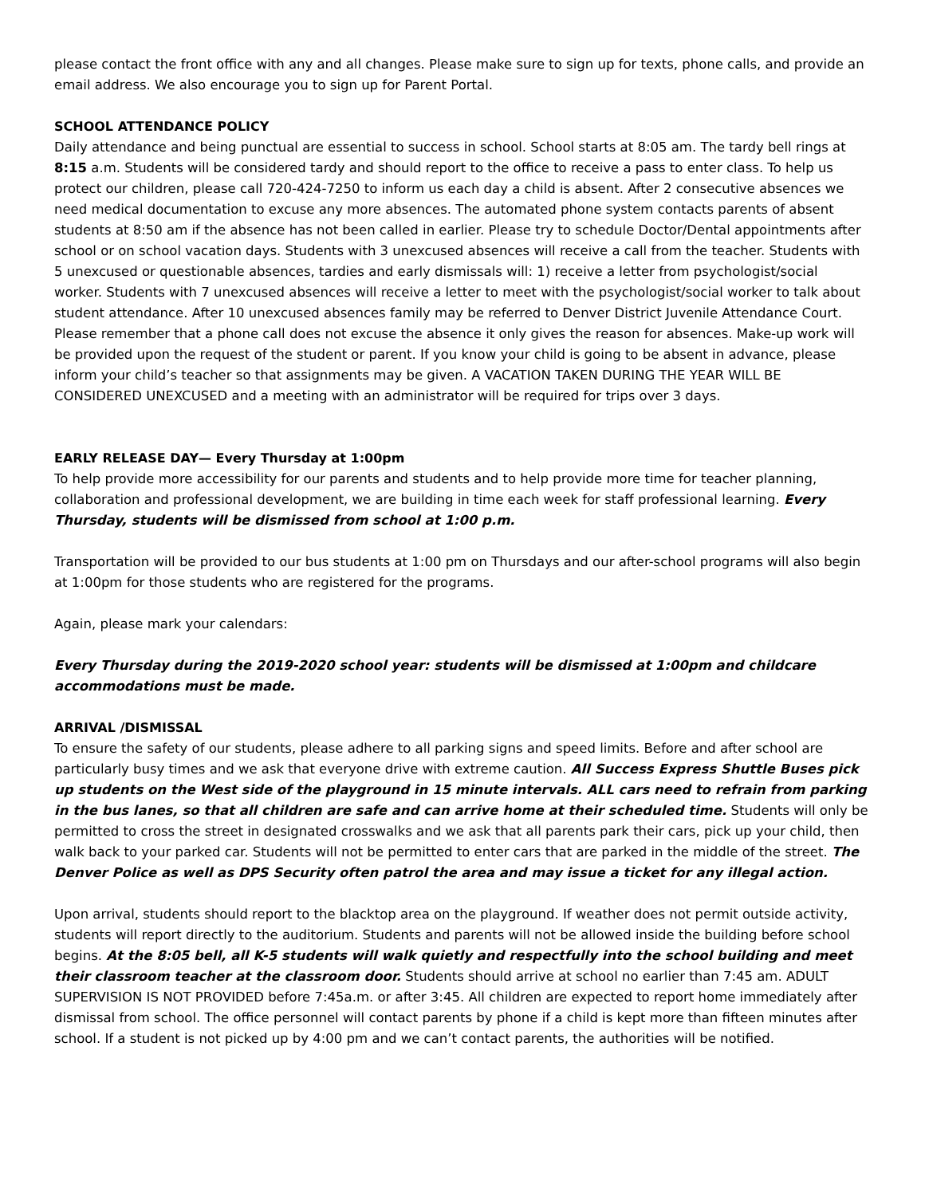please contact the front office with any and all changes. Please make sure to sign up for texts, phone calls, and provide an email address. We also encourage you to sign up for Parent Portal.
SCHOOL ATTENDANCE POLICY
Daily attendance and being punctual are essential to success in school. School starts at 8:05 am. The tardy bell rings at 8:15 a.m. Students will be considered tardy and should report to the office to receive a pass to enter class. To help us protect our children, please call 720-424-7250 to inform us each day a child is absent. After 2 consecutive absences we need medical documentation to excuse any more absences. The automated phone system contacts parents of absent students at 8:50 am if the absence has not been called in earlier. Please try to schedule Doctor/Dental appointments after school or on school vacation days. Students with 3 unexcused absences will receive a call from the teacher. Students with 5 unexcused or questionable absences, tardies and early dismissals will: 1) receive a letter from psychologist/social worker. Students with 7 unexcused absences will receive a letter to meet with the psychologist/social worker to talk about student attendance. After 10 unexcused absences family may be referred to Denver District Juvenile Attendance Court. Please remember that a phone call does not excuse the absence it only gives the reason for absences. Make-up work will be provided upon the request of the student or parent. If you know your child is going to be absent in advance, please inform your child’s teacher so that assignments may be given. A VACATION TAKEN DURING THE YEAR WILL BE CONSIDERED UNEXCUSED and a meeting with an administrator will be required for trips over 3 days.
EARLY RELEASE DAY— Every Thursday at 1:00pm
To help provide more accessibility for our parents and students and to help provide more time for teacher planning, collaboration and professional development, we are building in time each week for staff professional learning. Every Thursday, students will be dismissed from school at 1:00 p.m.
Transportation will be provided to our bus students at 1:00 pm on Thursdays and our after-school programs will also begin at 1:00pm for those students who are registered for the programs.
Again, please mark your calendars:
Every Thursday during the 2019-2020 school year: students will be dismissed at 1:00pm and childcare accommodations must be made.
ARRIVAL /DISMISSAL
To ensure the safety of our students, please adhere to all parking signs and speed limits. Before and after school are particularly busy times and we ask that everyone drive with extreme caution. All Success Express Shuttle Buses pick up students on the West side of the playground in 15 minute intervals. ALL cars need to refrain from parking in the bus lanes, so that all children are safe and can arrive home at their scheduled time. Students will only be permitted to cross the street in designated crosswalks and we ask that all parents park their cars, pick up your child, then walk back to your parked car. Students will not be permitted to enter cars that are parked in the middle of the street. The Denver Police as well as DPS Security often patrol the area and may issue a ticket for any illegal action.
Upon arrival, students should report to the blacktop area on the playground. If weather does not permit outside activity, students will report directly to the auditorium. Students and parents will not be allowed inside the building before school begins. At the 8:05 bell, all K-5 students will walk quietly and respectfully into the school building and meet their classroom teacher at the classroom door. Students should arrive at school no earlier than 7:45 am. ADULT SUPERVISION IS NOT PROVIDED before 7:45a.m. or after 3:45. All children are expected to report home immediately after dismissal from school. The office personnel will contact parents by phone if a child is kept more than fifteen minutes after school. If a student is not picked up by 4:00 pm and we can’t contact parents, the authorities will be notified.